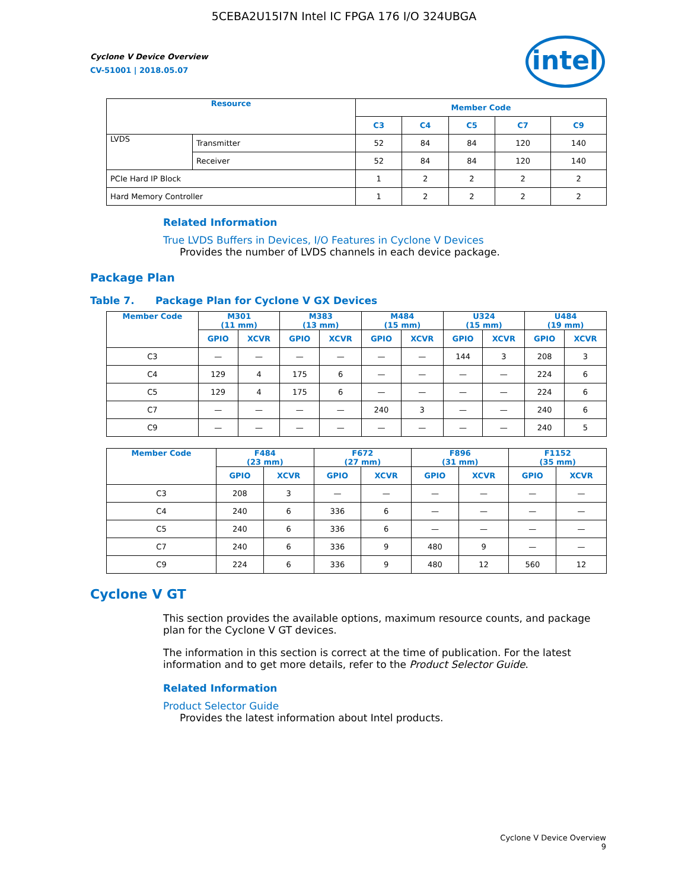5CEBA2U15I7N Intel IC FPGA 176 I/O 324UBGA
intel
Cyclone V Device Overview
CV-51001 | 2018.05.07
| Resource | | Member Code | | | | |
| --- | --- | --- | --- | --- | --- | --- |
| | | C3 | C4 | C5 | C7 | C9 |
| LVDS | Transmitter | 52 | 84 | 84 | 120 | 140 |
| | Receiver | 52 | 84 | 84 | 120 | 140 |
| PCIe Hard IP Block | | 1 | 2 | 2 | 2 | 2 |
| Hard Memory Controller | | 1 | 2 | 2 | 2 | 2 |
Related Information
True LVDS Buffers in Devices, I/O Features in Cyclone V Devices
Provides the number of LVDS channels in each device package.
Package Plan
Table 7. Package Plan for Cyclone V GX Devices
| Member Code | M301 (11 mm) | | M383 (13 mm) | | M484 (15 mm) | | U324 (15 mm) | | U484 (19 mm) | |
| --- | --- | --- | --- | --- | --- | --- | --- | --- | --- | --- |
| | GPIO | XCVR | GPIO | XCVR | GPIO | XCVR | GPIO | XCVR | GPIO | XCVR |
| C3 | — | — | — | — | — | — | 144 | 3 | 208 | 3 |
| C4 | 129 | 4 | 175 | 6 | — | — | — | — | 224 | 6 |
| C5 | 129 | 4 | 175 | 6 | — | — | — | — | 224 | 6 |
| C7 | — | — | — | — | 240 | 3 | — | — | 240 | 6 |
| C9 | — | — | — | — | — | — | — | — | 240 | 5 |
| Member Code | F484 (23 mm) | | F672 (27 mm) | | F896 (31 mm) | | F1152 (35 mm) | |
| --- | --- | --- | --- | --- | --- | --- | --- | --- |
| | GPIO | XCVR | GPIO | XCVR | GPIO | XCVR | GPIO | XCVR |
| C3 | 208 | 3 | — | — | — | — | — | — |
| C4 | 240 | 6 | 336 | 6 | — | — | — | — |
| C5 | 240 | 6 | 336 | 6 | — | — | — | — |
| C7 | 240 | 6 | 336 | 9 | 480 | 9 | — | — |
| C9 | 224 | 6 | 336 | 9 | 480 | 12 | 560 | 12 |
Cyclone V GT
This section provides the available options, maximum resource counts, and package plan for the Cyclone V GT devices.
The information in this section is correct at the time of publication. For the latest information and to get more details, refer to the Product Selector Guide.
Related Information
Product Selector Guide
Provides the latest information about Intel products.
Cyclone V Device Overview
9